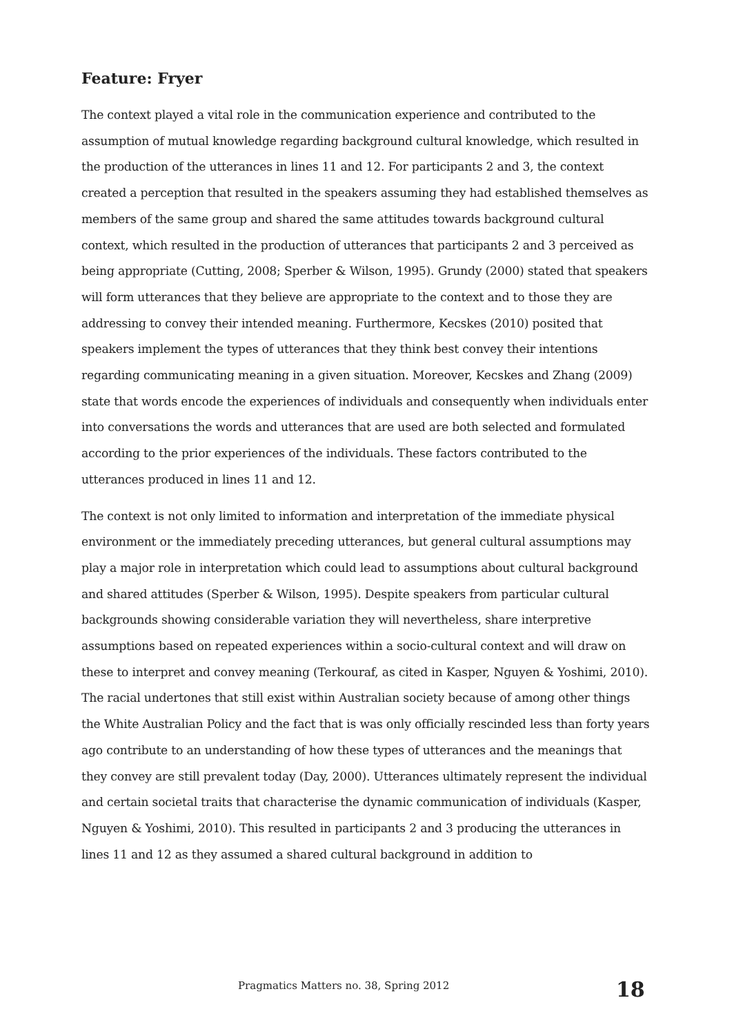Feature: Fryer
The context played a vital role in the communication experience and contributed to the assumption of mutual knowledge regarding background cultural knowledge, which resulted in the production of the utterances in lines 11 and 12. For participants 2 and 3, the context created a perception that resulted in the speakers assuming they had established themselves as members of the same group and shared the same attitudes towards background cultural context, which resulted in the production of utterances that participants 2 and 3 perceived as being appropriate (Cutting, 2008; Sperber & Wilson, 1995). Grundy (2000) stated that speakers will form utterances that they believe are appropriate to the context and to those they are addressing to convey their intended meaning. Furthermore, Kecskes (2010) posited that speakers implement the types of utterances that they think best convey their intentions regarding communicating meaning in a given situation. Moreover, Kecskes and Zhang (2009) state that words encode the experiences of individuals and consequently when individuals enter into conversations the words and utterances that are used are both selected and formulated according to the prior experiences of the individuals. These factors contributed to the utterances produced in lines 11 and 12.
The context is not only limited to information and interpretation of the immediate physical environment or the immediately preceding utterances, but general cultural assumptions may play a major role in interpretation which could lead to assumptions about cultural background and shared attitudes (Sperber & Wilson, 1995). Despite speakers from particular cultural backgrounds showing considerable variation they will nevertheless, share interpretive assumptions based on repeated experiences within a socio-cultural context and will draw on these to interpret and convey meaning (Terkouraf, as cited in Kasper, Nguyen & Yoshimi, 2010). The racial undertones that still exist within Australian society because of among other things the White Australian Policy and the fact that is was only officially rescinded less than forty years ago contribute to an understanding of how these types of utterances and the meanings that they convey are still prevalent today (Day, 2000). Utterances ultimately represent the individual and certain societal traits that characterise the dynamic communication of individuals (Kasper, Nguyen & Yoshimi, 2010). This resulted in participants 2 and 3 producing the utterances in lines 11 and 12 as they assumed a shared cultural background in addition to
Pragmatics Matters no. 38, Spring 2012 18